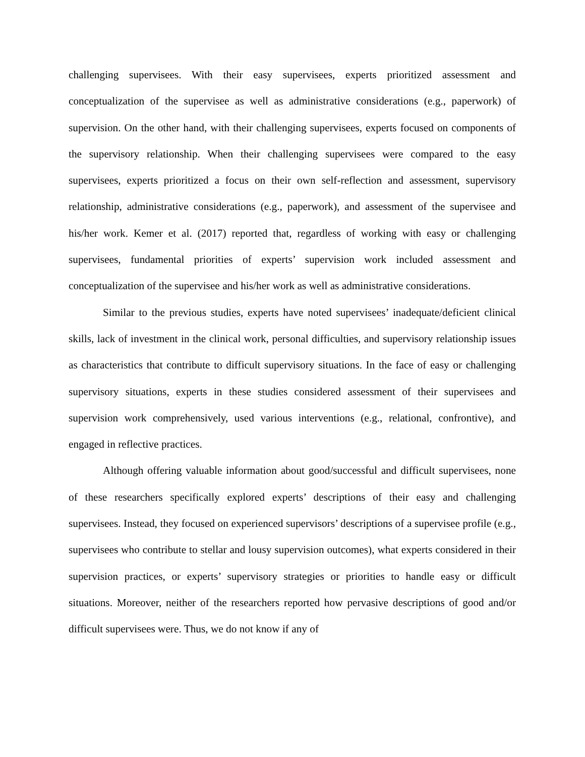challenging supervisees. With their easy supervisees, experts prioritized assessment and conceptualization of the supervisee as well as administrative considerations (e.g., paperwork) of supervision. On the other hand, with their challenging supervisees, experts focused on components of the supervisory relationship. When their challenging supervisees were compared to the easy supervisees, experts prioritized a focus on their own self-reflection and assessment, supervisory relationship, administrative considerations (e.g., paperwork), and assessment of the supervisee and his/her work. Kemer et al. (2017) reported that, regardless of working with easy or challenging supervisees, fundamental priorities of experts’ supervision work included assessment and conceptualization of the supervisee and his/her work as well as administrative considerations.
Similar to the previous studies, experts have noted supervisees’ inadequate/deficient clinical skills, lack of investment in the clinical work, personal difficulties, and supervisory relationship issues as characteristics that contribute to difficult supervisory situations. In the face of easy or challenging supervisory situations, experts in these studies considered assessment of their supervisees and supervision work comprehensively, used various interventions (e.g., relational, confrontive), and engaged in reflective practices.
Although offering valuable information about good/successful and difficult supervisees, none of these researchers specifically explored experts’ descriptions of their easy and challenging supervisees. Instead, they focused on experienced supervisors’ descriptions of a supervisee profile (e.g., supervisees who contribute to stellar and lousy supervision outcomes), what experts considered in their supervision practices, or experts’ supervisory strategies or priorities to handle easy or difficult situations. Moreover, neither of the researchers reported how pervasive descriptions of good and/or difficult supervisees were. Thus, we do not know if any of